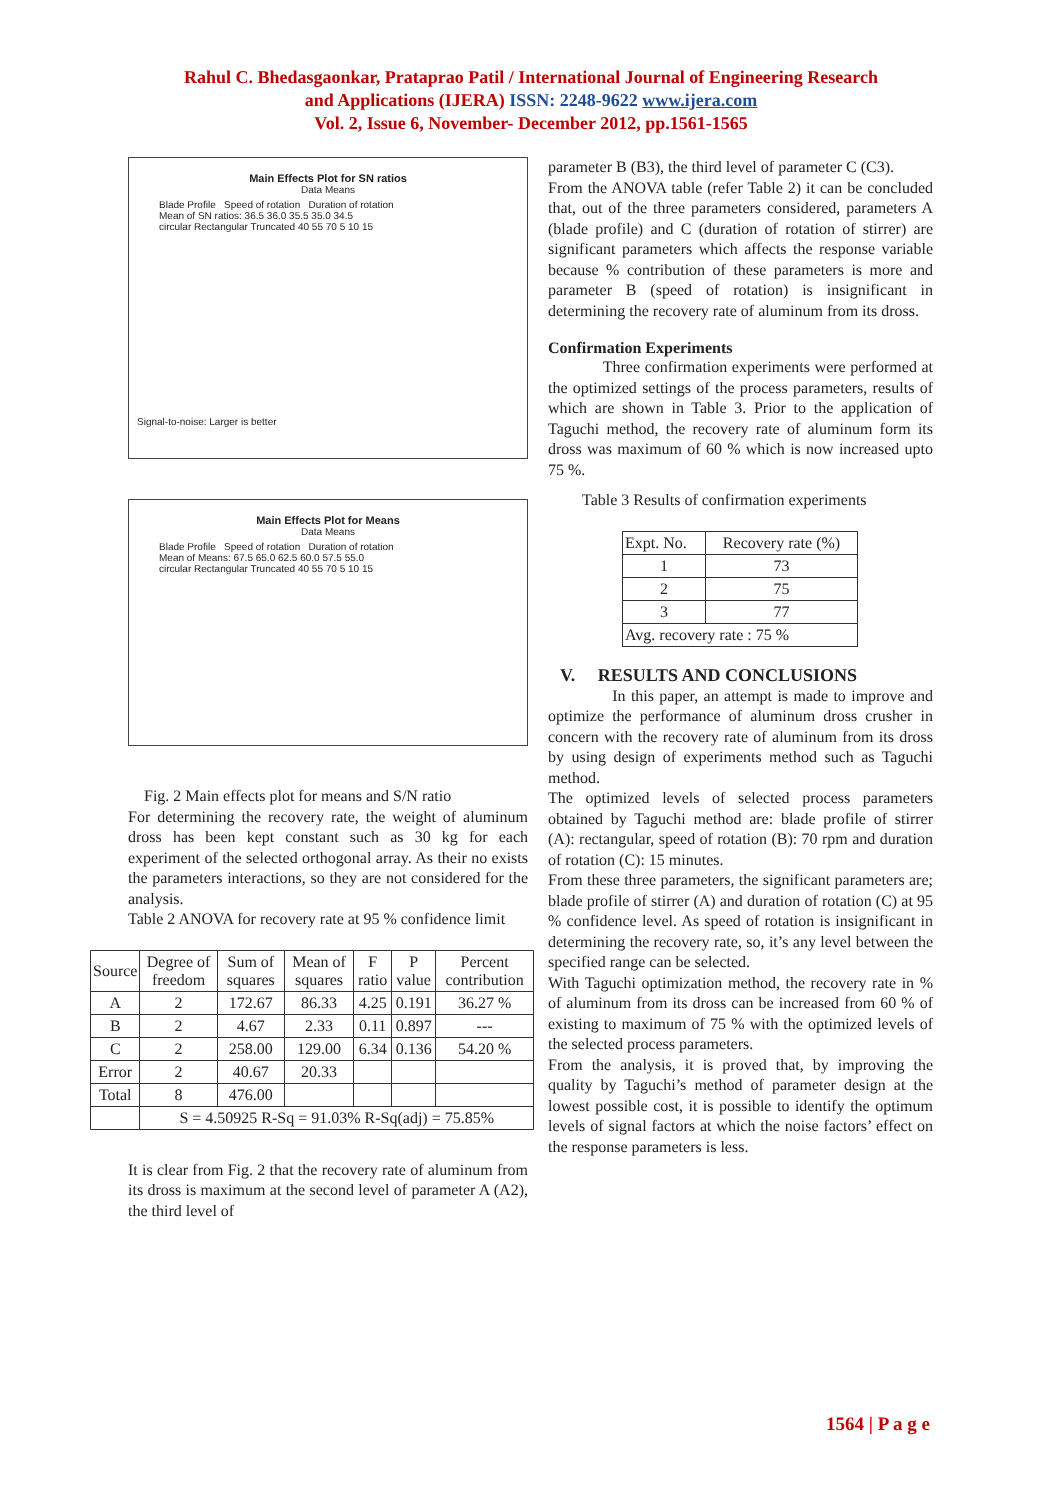Rahul C. Bhedasgaonkar, Prataprao Patil / International Journal of Engineering Research
and Applications (IJERA) ISSN: 2248-9622 www.ijera.com
Vol. 2, Issue 6, November- December 2012, pp.1561-1565
Main Effects Plot for SN ratios
Data Means
Blade Profile Speed of rotation Duration of rotation
Mean of SN ratios: 36.5 36.0 35.5 35.0 34.5
circular Rectangular Truncated 40 55 70 5 10 15
Signal-to-noise: Larger is better
Main Effects Plot for Means
Data Means
Blade Profile Speed of rotation Duration of rotation
Mean of Means: 67.5 65.0 62.5 60.0 57.5 55.0
circular Rectangular Truncated 40 55 70 5 10 15
Fig. 2 Main effects plot for means and S/N ratio
For determining the recovery rate, the weight of aluminum dross has been kept constant such as 30 kg for each experiment of the selected orthogonal array. As their no exists the parameters interactions, so they are not considered for the analysis.
Table 2 ANOVA for recovery rate at 95 % confidence limit
| Source | Degree of freedom | Sum of squares | Mean of squares | F ratio | P value | Percent contribution |
| --- | --- | --- | --- | --- | --- | --- |
| A | 2 | 172.67 | 86.33 | 4.25 | 0.191 | 36.27 % |
| B | 2 | 4.67 | 2.33 | 0.11 | 0.897 | --- |
| C | 2 | 258.00 | 129.00 | 6.34 | 0.136 | 54.20 % |
| Error | 2 | 40.67 | 20.33 | | | |
| Total | 8 | 476.00 | | | | |
| | S = 4.50925 R-Sq = 91.03% R-Sq(adj) = 75.85% | | | | | |
It is clear from Fig. 2 that the recovery rate of aluminum from its dross is maximum at the second level of parameter A (A2), the third level of
parameter B (B3), the third level of parameter C (C3).
From the ANOVA table (refer Table 2) it can be concluded that, out of the three parameters considered, parameters A (blade profile) and C (duration of rotation of stirrer) are significant parameters which affects the response variable because % contribution of these parameters is more and parameter B (speed of rotation) is insignificant in determining the recovery rate of aluminum from its dross.
Confirmation Experiments
Three confirmation experiments were performed at the optimized settings of the process parameters, results of which are shown in Table 3. Prior to the application of Taguchi method, the recovery rate of aluminum form its dross was maximum of 60 % which is now increased upto 75 %.
Table 3 Results of confirmation experiments
| Expt. No. | Recovery rate (%) |
| 1 | 73 |
| 2 | 75 |
| 3 | 77 |
| Avg. recovery rate : 75 % | |
V. RESULTS AND CONCLUSIONS
In this paper, an attempt is made to improve and optimize the performance of aluminum dross crusher in concern with the recovery rate of aluminum from its dross by using design of experiments method such as Taguchi method.
The optimized levels of selected process parameters obtained by Taguchi method are: blade profile of stirrer (A): rectangular, speed of rotation (B): 70 rpm and duration of rotation (C): 15 minutes.
From these three parameters, the significant parameters are; blade profile of stirrer (A) and duration of rotation (C) at 95 % confidence level. As speed of rotation is insignificant in determining the recovery rate, so, it’s any level between the specified range can be selected.
With Taguchi optimization method, the recovery rate in % of aluminum from its dross can be increased from 60 % of existing to maximum of 75 % with the optimized levels of the selected process parameters.
From the analysis, it is proved that, by improving the quality by Taguchi’s method of parameter design at the lowest possible cost, it is possible to identify the optimum levels of signal factors at which the noise factors’ effect on the response parameters is less.
1564 | P a g e